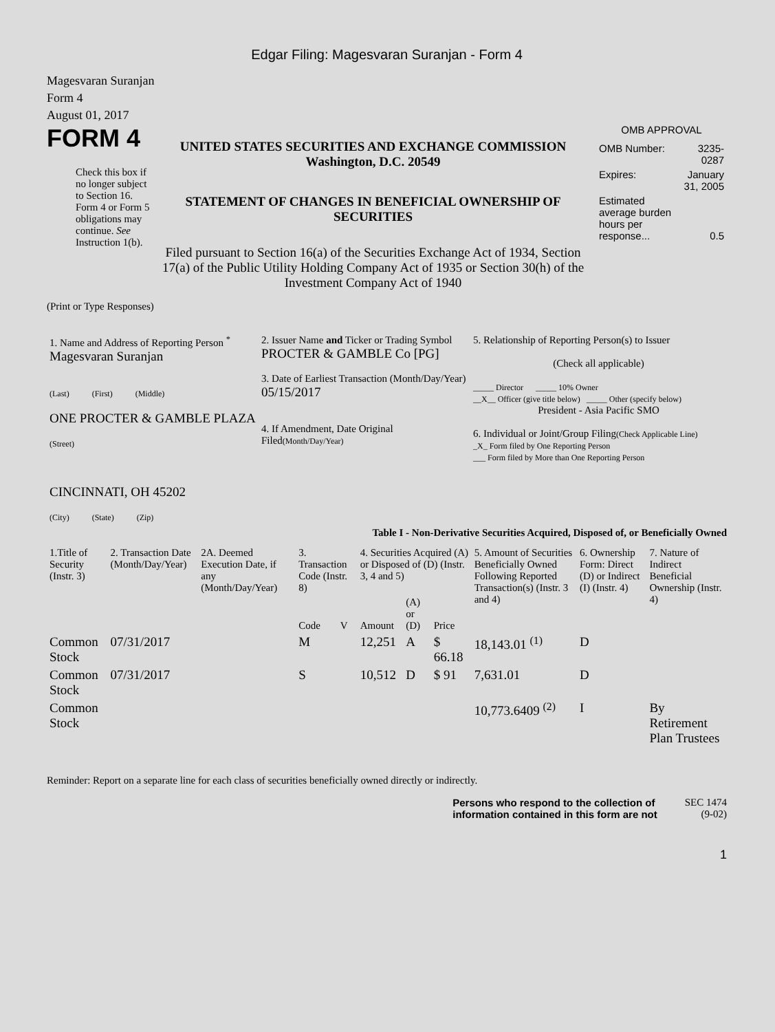Edgar Filing: Magesvaran Suranjan - Form 4
Magesvaran Suranjan
Form 4
August 01, 2017
FORM 4
Check this box if no longer subject to Section 16. Form 4 or Form 5 obligations may continue. See Instruction 1(b).
UNITED STATES SECURITIES AND EXCHANGE COMMISSION
Washington, D.C. 20549
STATEMENT OF CHANGES IN BENEFICIAL OWNERSHIP OF SECURITIES
Filed pursuant to Section 16(a) of the Securities Exchange Act of 1934, Section 17(a) of the Public Utility Holding Company Act of 1935 or Section 30(h) of the Investment Company Act of 1940
OMB APPROVAL
| OMB Number: | 3235-0287 |
| Expires: | January 31, 2005 |
| Estimated average burden hours per response... | 0.5 |
(Print or Type Responses)
| 1. Name and Address of Reporting Person <sup>*</sup> Magesvaran Suranjan (Last) (First) (Middle) ONE PROCTER & GAMBLE PLAZA (Street) CINCINNATI, OH 45202 (City) (State) (Zip) | 2. Issuer Name and Ticker or Trading Symbol PROCTER & GAMBLE Co [PG] 3. Date of Earliest Transaction (Month/Day/Year) 05/15/2017 4. If Amendment, Date Original Filed (Month/Day/Year) | 5. Relationship of Reporting Person(s) to Issuer (Check all applicable) _____ Director _____ 10% Owner __X__ Officer (give title below) _____ Other (specify below) President - Asia Pacific SMO 6. Individual or Joint/Group Filing (Check Applicable Line) _X_ Form filed by One Reporting Person ___ Form filed by More than One Reporting Person |
Table I - Non-Derivative Securities Acquired, Disposed of, or Beneficially Owned
| 1.Title of Security (Instr. 3) | 2. Transaction Date (Month/Day/Year) | 2A. Deemed Execution Date, if any (Month/Day/Year) | 3. Transaction Code (Instr. 8) | | 4. Securities Acquired (A) or Disposed of (D) (Instr. 3, 4 and 5) | | | 5. Amount of Securities Beneficially Owned Following Reported Transaction(s) (Instr. 3 and 4) | 6. Ownership Form: Direct (D) or Indirect (I) (Instr. 4) | 7. Nature of Indirect Beneficial Ownership (Instr. 4) |
| --- | --- | --- | --- | --- | --- | --- | --- | --- | --- | --- |
| | | | Code | V | Amount | (A) or (D) | Price | | | |
| Common Stock | 07/31/2017 | | M | | 12,251 | A | $ 66.18 | 18,143.01 <sup>(1)</sup> | D | |
| Common Stock | 07/31/2017 | | S | | 10,512 | D | $ 91 | 7,631.01 | D | |
| Common Stock | | | | | | | | 10,773.6409 <sup>(2)</sup> | I | By Retirement Plan Trustees |
Reminder: Report on a separate line for each class of securities beneficially owned directly or indirectly.
Persons who respond to the collection of
information contained in this form are not
SEC 1474
(9-02)
1